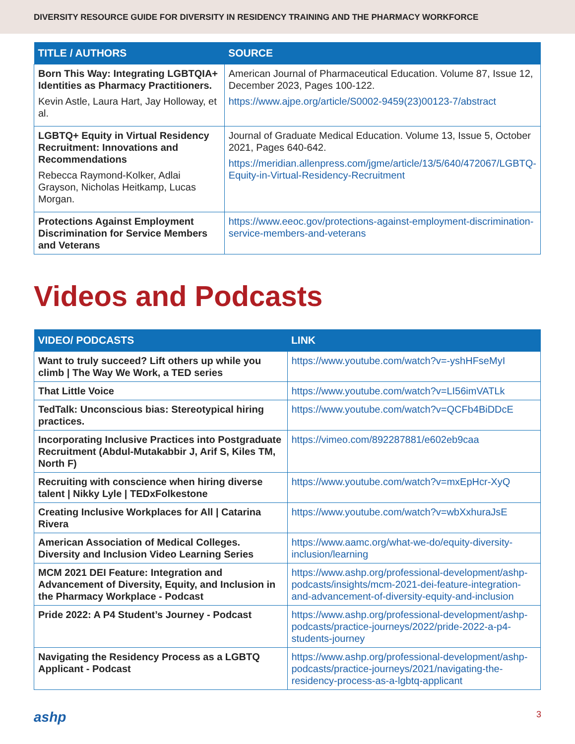DIVERSITY RESOURCE GUIDE FOR DIVERSITY IN RESIDENCY TRAINING AND THE PHARMACY WORKFORCE
| TITLE / AUTHORS | SOURCE |
| --- | --- |
| Born This Way: Integrating LGBTQIA+ Identities as Pharmacy Practitioners. Kevin Astle, Laura Hart, Jay Holloway, et al. | American Journal of Pharmaceutical Education. Volume 87, Issue 12, December 2023, Pages 100-122. https://www.ajpe.org/article/S0002-9459(23)00123-7/abstract |
| LGBTQ+ Equity in Virtual Residency Recruitment: Innovations and Recommendations Rebecca Raymond-Kolker, Adlai Grayson, Nicholas Heitkamp, Lucas Morgan. | Journal of Graduate Medical Education. Volume 13, Issue 5, October 2021, Pages 640-642. https://meridian.allenpress.com/jgme/article/13/5/640/472067/LGBTQ-Equity-in-Virtual-Residency-Recruitment |
| Protections Against Employment Discrimination for Service Members and Veterans | https://www.eeoc.gov/protections-against-employment-discrimination-service-members-and-veterans |
Videos and Podcasts
| VIDEO/ PODCASTS | LINK |
| --- | --- |
| Want to truly succeed? Lift others up while you climb / The Way We Work, a TED series | https://www.youtube.com/watch?v=-yshHFseMyI |
| That Little Voice | https://www.youtube.com/watch?v=LI56imVATLk |
| TedTalk: Unconscious bias: Stereotypical hiring practices. | https://www.youtube.com/watch?v=QCFb4BiDDcE |
| Incorporating Inclusive Practices into Postgraduate Recruitment (Abdul-Mutakabbir J, Arif S, Kiles TM, North F) | https://vimeo.com/892287881/e602eb9caa |
| Recruiting with conscience when hiring diverse talent / Nikky Lyle / TEDxFolkestone | https://www.youtube.com/watch?v=mxEpHcr-XyQ |
| Creating Inclusive Workplaces for All / Catarina Rivera | https://www.youtube.com/watch?v=wbXxhuraJsE |
| American Association of Medical Colleges. Diversity and Inclusion Video Learning Series | https://www.aamc.org/what-we-do/equity-diversity-inclusion/learning |
| MCM 2021 DEI Feature: Integration and Advancement of Diversity, Equity, and Inclusion in the Pharmacy Workplace - Podcast | https://www.ashp.org/professional-development/ashp-podcasts/insights/mcm-2021-dei-feature-integration-and-advancement-of-diversity-equity-and-inclusion |
| Pride 2022: A P4 Student’s Journey - Podcast | https://www.ashp.org/professional-development/ashp-podcasts/practice-journeys/2022/pride-2022-a-p4-students-journey |
| Navigating the Residency Process as a LGBTQ Applicant - Podcast | https://www.ashp.org/professional-development/ashp-podcasts/practice-journeys/2021/navigating-the-residency-process-as-a-lgbtq-applicant |
ashp 3